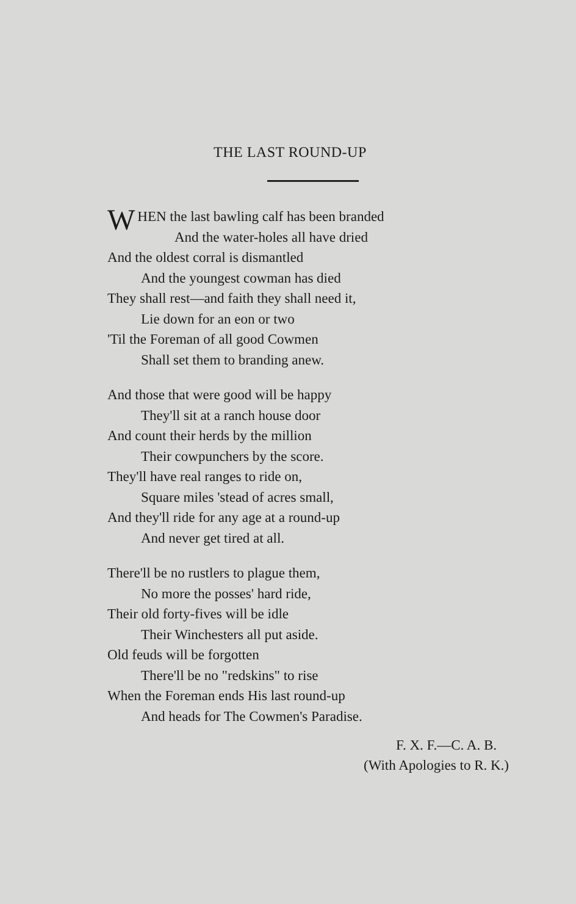THE LAST ROUND-UP
WHEN the last bawling calf has been branded
And the water-holes all have dried
And the oldest corral is dismantled
And the youngest cowman has died
They shall rest—and faith they shall need it,
Lie down for an eon or two
'Til the Foreman of all good Cowmen
Shall set them to branding anew.
And those that were good will be happy
They'll sit at a ranch house door
And count their herds by the million
Their cowpunchers by the score.
They'll have real ranges to ride on,
Square miles 'stead of acres small,
And they'll ride for any age at a round-up
And never get tired at all.
There'll be no rustlers to plague them,
No more the posses' hard ride,
Their old forty-fives will be idle
Their Winchesters all put aside.
Old feuds will be forgotten
There'll be no "redskins" to rise
When the Foreman ends His last round-up
And heads for The Cowmen's Paradise.
F. X. F.—C. A. B.
(With Apologies to R. K.)